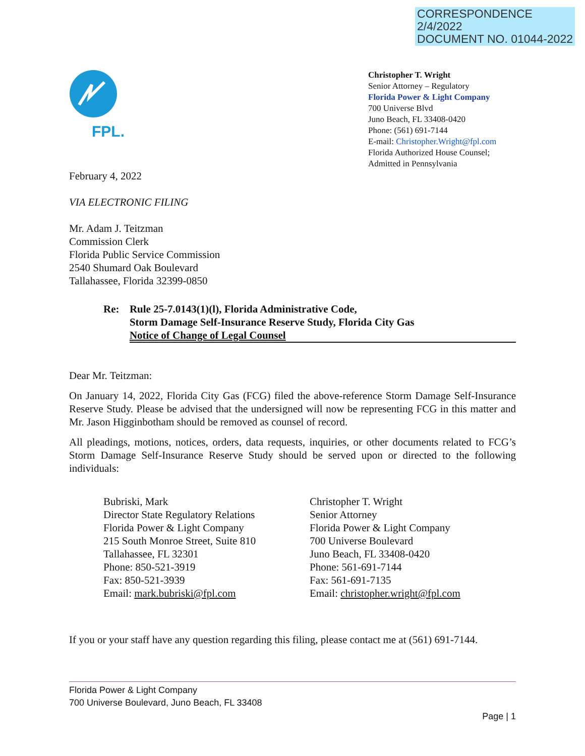CORRESPONDENCE
2/4/2022
DOCUMENT NO. 01044-2022
FPL.
Christopher T. Wright
Senior Attorney – Regulatory
Florida Power & Light Company
700 Universe Blvd
Juno Beach, FL 33408-0420
Phone: (561) 691-7144
E-mail: Christopher.Wright@fpl.com
Florida Authorized House Counsel;
Admitted in Pennsylvania
February 4, 2022
VIA ELECTRONIC FILING
Mr. Adam J. Teitzman
Commission Clerk
Florida Public Service Commission
2540 Shumard Oak Boulevard
Tallahassee, Florida 32399-0850
Re: Rule 25-7.0143(1)(l), Florida Administrative Code,
Storm Damage Self-Insurance Reserve Study, Florida City Gas
Notice of Change of Legal Counsel
Dear Mr. Teitzman:
On January 14, 2022, Florida City Gas (FCG) filed the above-reference Storm Damage Self-Insurance Reserve Study. Please be advised that the undersigned will now be representing FCG in this matter and Mr. Jason Higginbotham should be removed as counsel of record.
All pleadings, motions, notices, orders, data requests, inquiries, or other documents related to FCG’s Storm Damage Self-Insurance Reserve Study should be served upon or directed to the following individuals:
Bubriski, Mark
Director State Regulatory Relations
Florida Power & Light Company
215 South Monroe Street, Suite 810
Tallahassee, FL 32301
Phone: 850-521-3919
Fax: 850-521-3939
Email: mark.bubriski@fpl.com
Christopher T. Wright
Senior Attorney
Florida Power & Light Company
700 Universe Boulevard
Juno Beach, FL 33408-0420
Phone: 561-691-7144
Fax: 561-691-7135
Email: christopher.wright@fpl.com
If you or your staff have any question regarding this filing, please contact me at (561) 691-7144.
Florida Power & Light Company
700 Universe Boulevard, Juno Beach, FL 33408
Page | 1